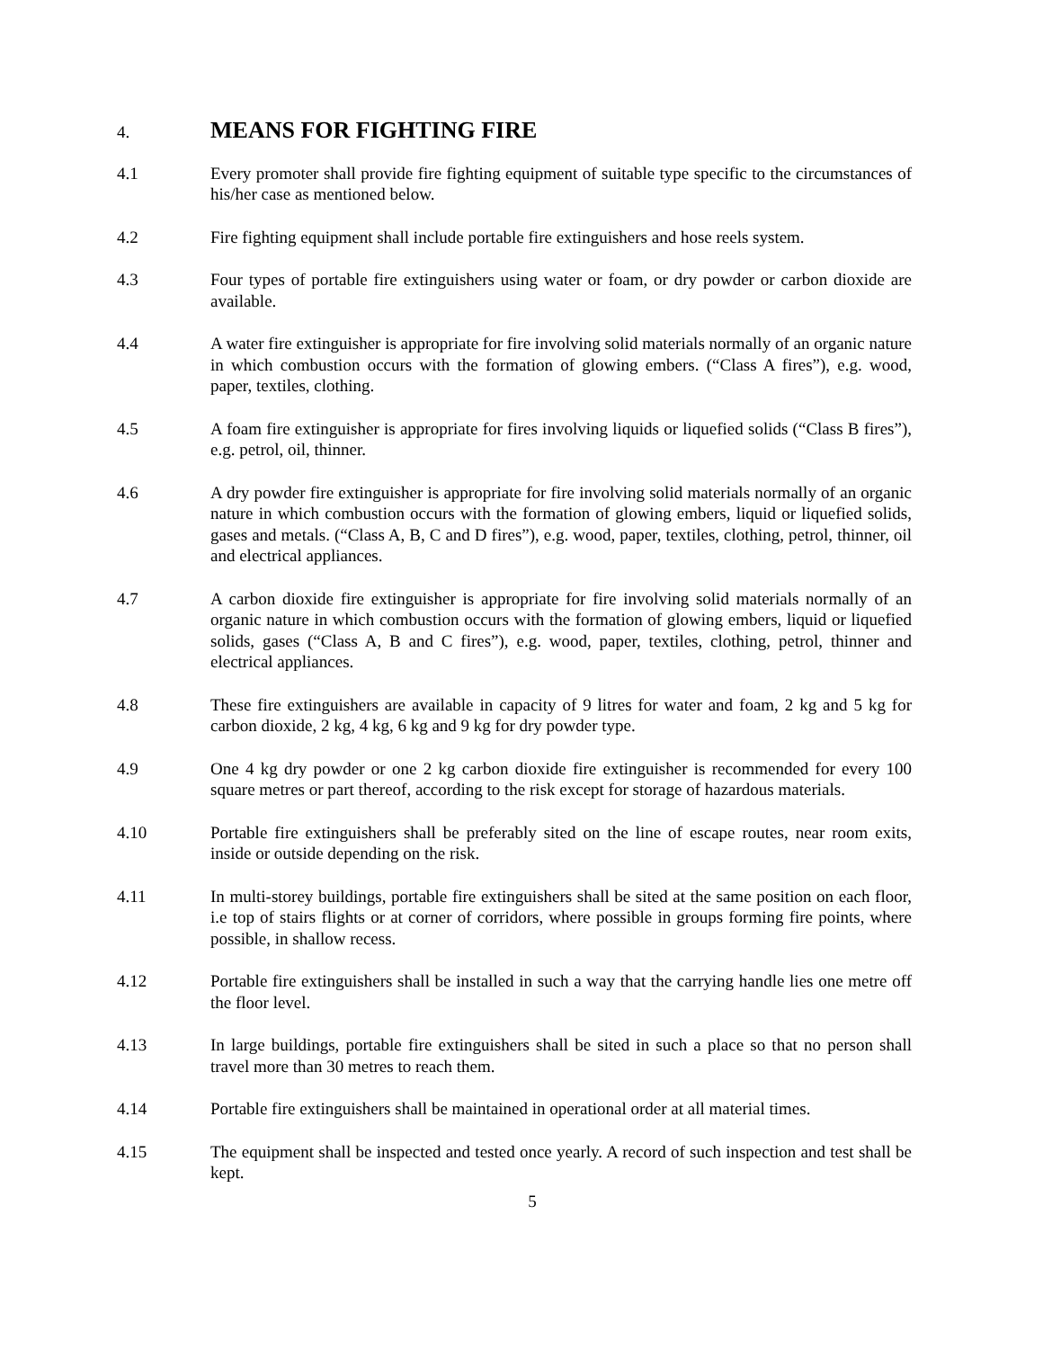4. MEANS FOR FIGHTING FIRE
4.1 Every promoter shall provide fire fighting equipment of suitable type specific to the circumstances of his/her case as mentioned below.
4.2 Fire fighting equipment shall include portable fire extinguishers and hose reels system.
4.3 Four types of portable fire extinguishers using water or foam, or dry powder or carbon dioxide are available.
4.4 A water fire extinguisher is appropriate for fire involving solid materials normally of an organic nature in which combustion occurs with the formation of glowing embers. (“Class A fires”), e.g. wood, paper, textiles, clothing.
4.5 A foam fire extinguisher is appropriate for fires involving liquids or liquefied solids (“Class B fires”), e.g. petrol, oil, thinner.
4.6 A dry powder fire extinguisher is appropriate for fire involving solid materials normally of an organic nature in which combustion occurs with the formation of glowing embers, liquid or liquefied solids, gases and metals. (“Class A, B, C and D fires”), e.g. wood, paper, textiles, clothing, petrol, thinner, oil and electrical appliances.
4.7 A carbon dioxide fire extinguisher is appropriate for fire involving solid materials normally of an organic nature in which combustion occurs with the formation of glowing embers, liquid or liquefied solids, gases (“Class A, B and C fires”), e.g. wood, paper, textiles, clothing, petrol, thinner and electrical appliances.
4.8 These fire extinguishers are available in capacity of 9 litres for water and foam, 2 kg and 5 kg for carbon dioxide, 2 kg, 4 kg, 6 kg and 9 kg for dry powder type.
4.9 One 4 kg dry powder or one 2 kg carbon dioxide fire extinguisher is recommended for every 100 square metres or part thereof, according to the risk except for storage of hazardous materials.
4.10 Portable fire extinguishers shall be preferably sited on the line of escape routes, near room exits, inside or outside depending on the risk.
4.11 In multi-storey buildings, portable fire extinguishers shall be sited at the same position on each floor, i.e top of stairs flights or at corner of corridors, where possible in groups forming fire points, where possible, in shallow recess.
4.12 Portable fire extinguishers shall be installed in such a way that the carrying handle lies one metre off the floor level.
4.13 In large buildings, portable fire extinguishers shall be sited in such a place so that no person shall travel more than 30 metres to reach them.
4.14 Portable fire extinguishers shall be maintained in operational order at all material times.
4.15 The equipment shall be inspected and tested once yearly. A record of such inspection and test shall be kept.
5